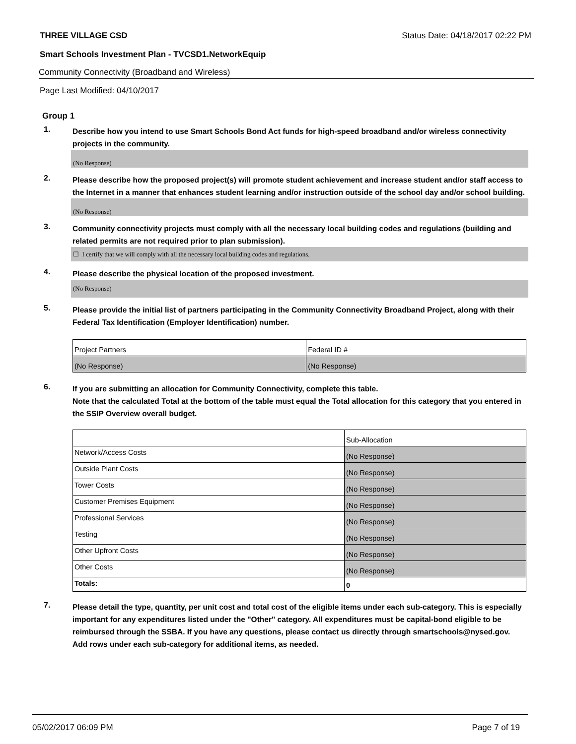THREE VILLAGE CSD Status Date: 04/18/2017 02:22 PM
Smart Schools Investment Plan - TVCSD1.NetworkEquip
Community Connectivity (Broadband and Wireless)
Page Last Modified: 04/10/2017
Group 1
1. Describe how you intend to use Smart Schools Bond Act funds for high-speed broadband and/or wireless connectivity projects in the community.
(No Response)
2. Please describe how the proposed project(s) will promote student achievement and increase student and/or staff access to the Internet in a manner that enhances student learning and/or instruction outside of the school day and/or school building.
(No Response)
3. Community connectivity projects must comply with all the necessary local building codes and regulations (building and related permits are not required prior to plan submission).
☐ I certify that we will comply with all the necessary local building codes and regulations.
4. Please describe the physical location of the proposed investment.
(No Response)
5. Please provide the initial list of partners participating in the Community Connectivity Broadband Project, along with their Federal Tax Identification (Employer Identification) number.
| Project Partners | Federal ID # |
| (No Response) | (No Response) |
6. If you are submitting an allocation for Community Connectivity, complete this table.
Note that the calculated Total at the bottom of the table must equal the Total allocation for this category that you entered in the SSIP Overview overall budget.
| | Sub-Allocation |
| Network/Access Costs | (No Response) |
| Outside Plant Costs | (No Response) |
| Tower Costs | (No Response) |
| Customer Premises Equipment | (No Response) |
| Professional Services | (No Response) |
| Testing | (No Response) |
| Other Upfront Costs | (No Response) |
| Other Costs | (No Response) |
| Totals: | 0 |
7. Please detail the type, quantity, per unit cost and total cost of the eligible items under each sub-category. This is especially important for any expenditures listed under the "Other" category. All expenditures must be capital-bond eligible to be reimbursed through the SSBA. If you have any questions, please contact us directly through smartschools@nysed.gov.
Add rows under each sub-category for additional items, as needed.
05/02/2017 06:09 PM Page 7 of 19